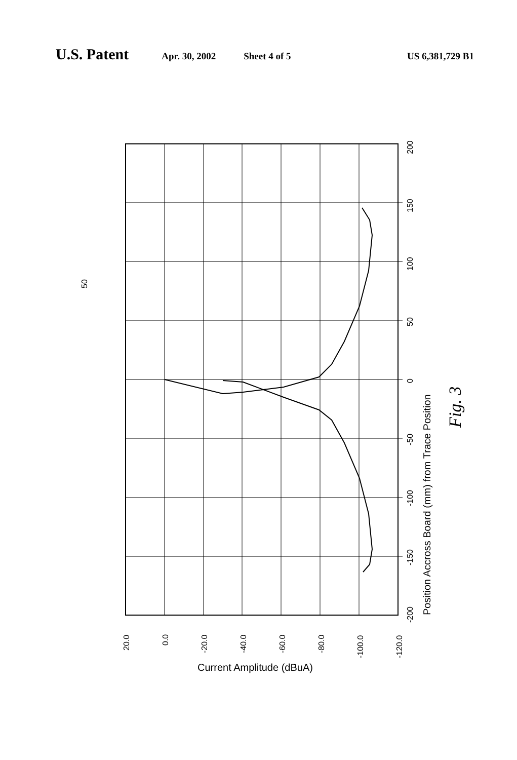U.S. Patent Apr. 30, 2002 Sheet 4 of 5 US 6,381,729 B1
200
150
100
50
0
-50
-100
-150
-200
Position Accross Board (mm) from Trace Position
20.0
0.0
-20.0
-40.0
-60.0
-80.0
-100.0
-120.0
Fig. 3
50
Current Amplitude (dBuA)